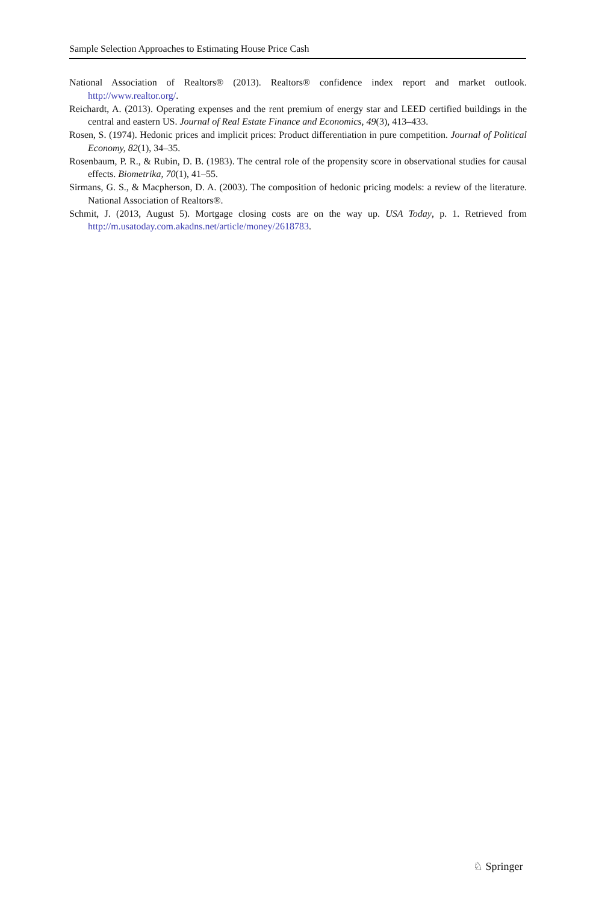Sample Selection Approaches to Estimating House Price Cash
National Association of Realtors® (2013). Realtors® confidence index report and market outlook. http://www.realtor.org/.
Reichardt, A. (2013). Operating expenses and the rent premium of energy star and LEED certified buildings in the central and eastern US. Journal of Real Estate Finance and Economics, 49(3), 413–433.
Rosen, S. (1974). Hedonic prices and implicit prices: Product differentiation in pure competition. Journal of Political Economy, 82(1), 34–35.
Rosenbaum, P. R., & Rubin, D. B. (1983). The central role of the propensity score in observational studies for causal effects. Biometrika, 70(1), 41–55.
Sirmans, G. S., & Macpherson, D. A. (2003). The composition of hedonic pricing models: a review of the literature. National Association of Realtors®.
Schmit, J. (2013, August 5). Mortgage closing costs are on the way up. USA Today, p. 1. Retrieved from http://m.usatoday.com.akadns.net/article/money/2618783.
♘ Springer